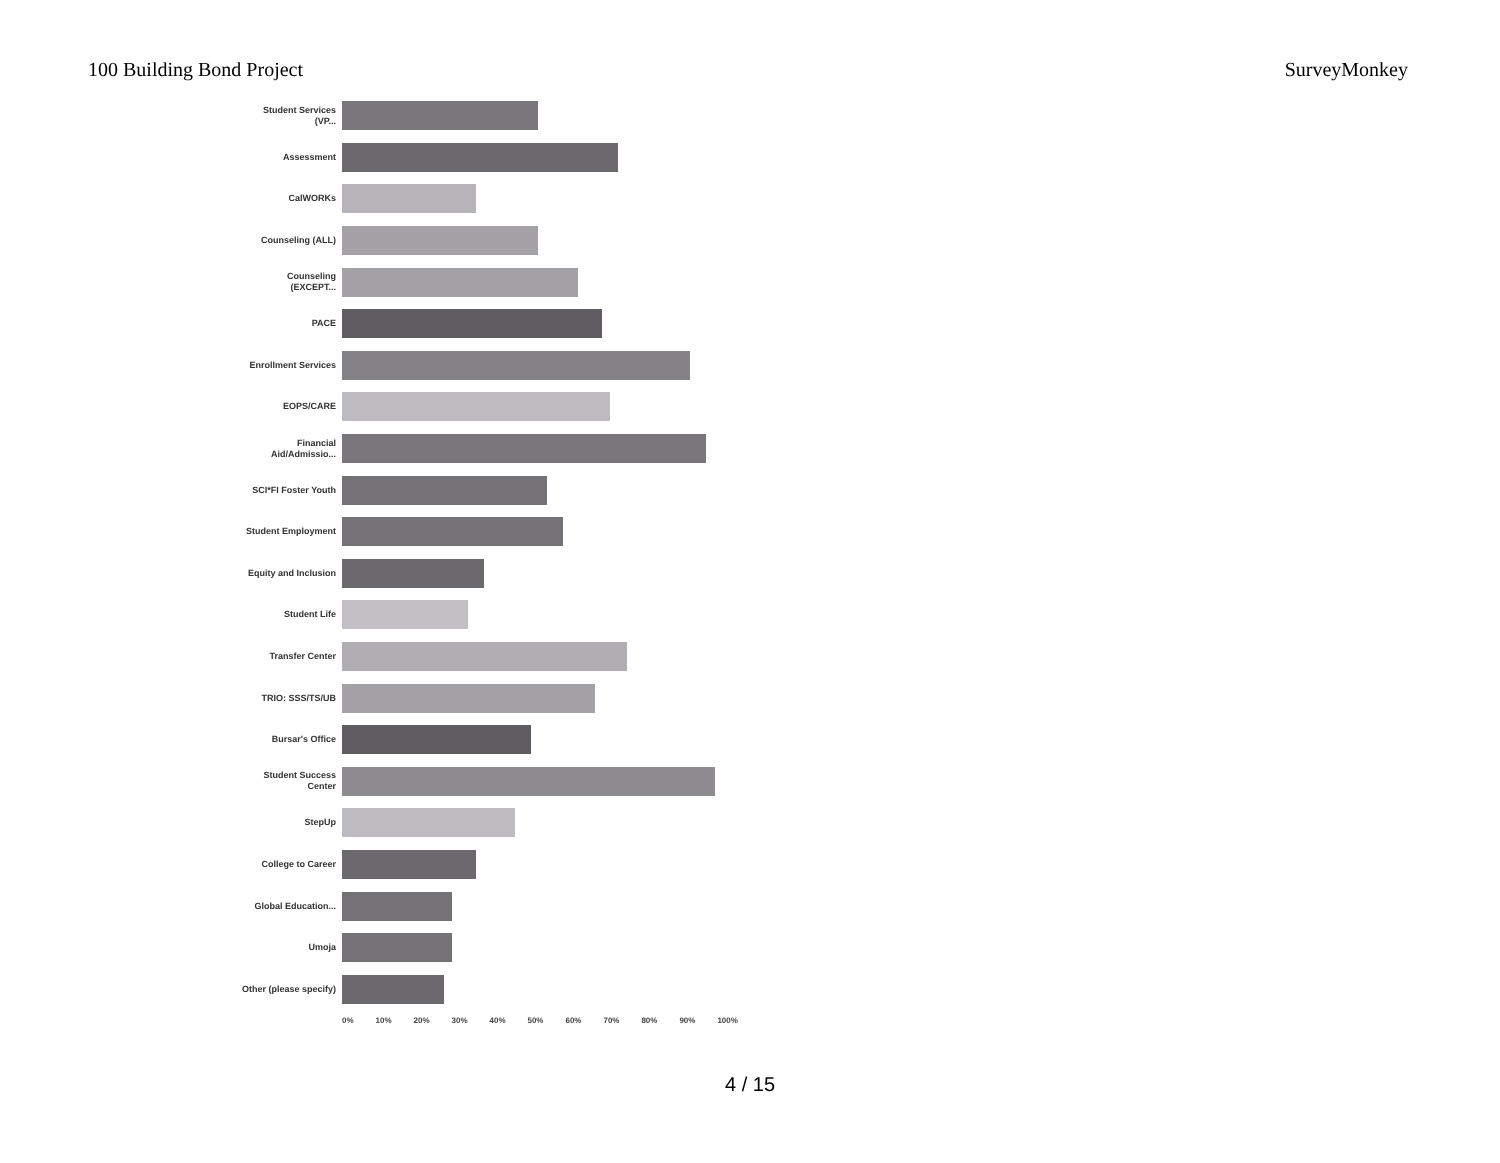100 Building Bond Project SurveyMonkey
Student Services (VP...
Assessment
CalWORKs
Counseling (ALL)
Counseling (EXCEPT...
PACE
Enrollment Services
EOPS/CARE
Financial Aid/Admissio...
SCI*FI Foster Youth
Student Employment
Equity and Inclusion
Student Life
Transfer Center
TRIO: SSS/TS/UB
Bursar's Office
Student Success Center
StepUp
College to Career
Global Education...
Umoja
Other (please specify)
0% 10% 20% 30% 40% 50% 60% 70% 80% 90% 100%
4 / 15